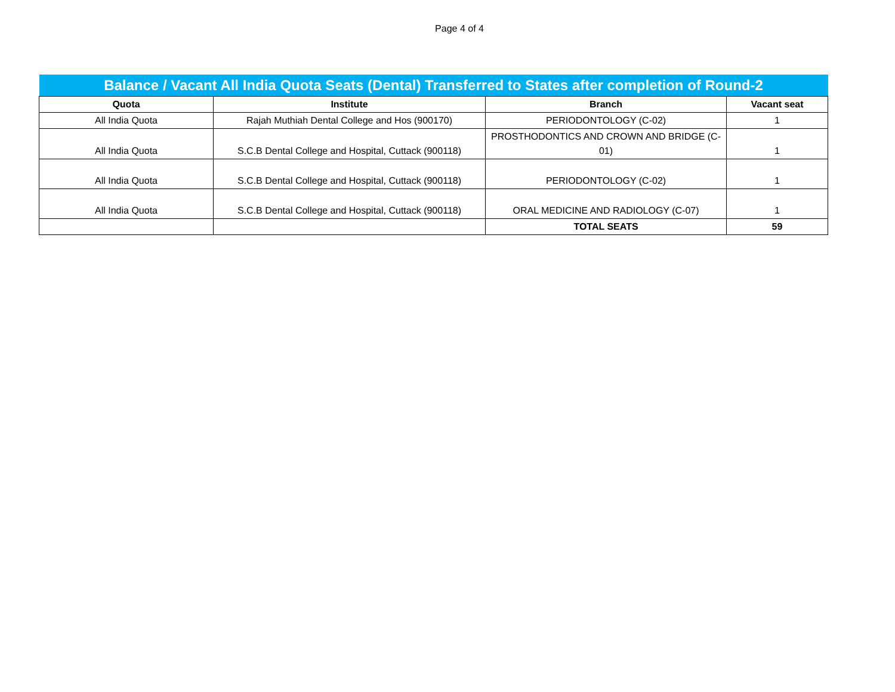Page 4 of 4
| Balance / Vacant All India Quota Seats (Dental) Transferred to States after completion of Round-2 | | | |
| --- | --- | --- | --- |
| Quota | Institute | Branch | Vacant seat |
| All India Quota | Rajah Muthiah Dental College and Hos (900170) | PERIODONTOLOGY (C-02) | 1 |
| All India Quota | S.C.B Dental College and Hospital, Cuttack (900118) | PROSTHODONTICS AND CROWN AND BRIDGE (C-01) | 1 |
| All India Quota | S.C.B Dental College and Hospital, Cuttack (900118) | PERIODONTOLOGY (C-02) | 1 |
| All India Quota | S.C.B Dental College and Hospital, Cuttack (900118) | ORAL MEDICINE AND RADIOLOGY (C-07) | 1 |
| | | TOTAL SEATS | 59 |